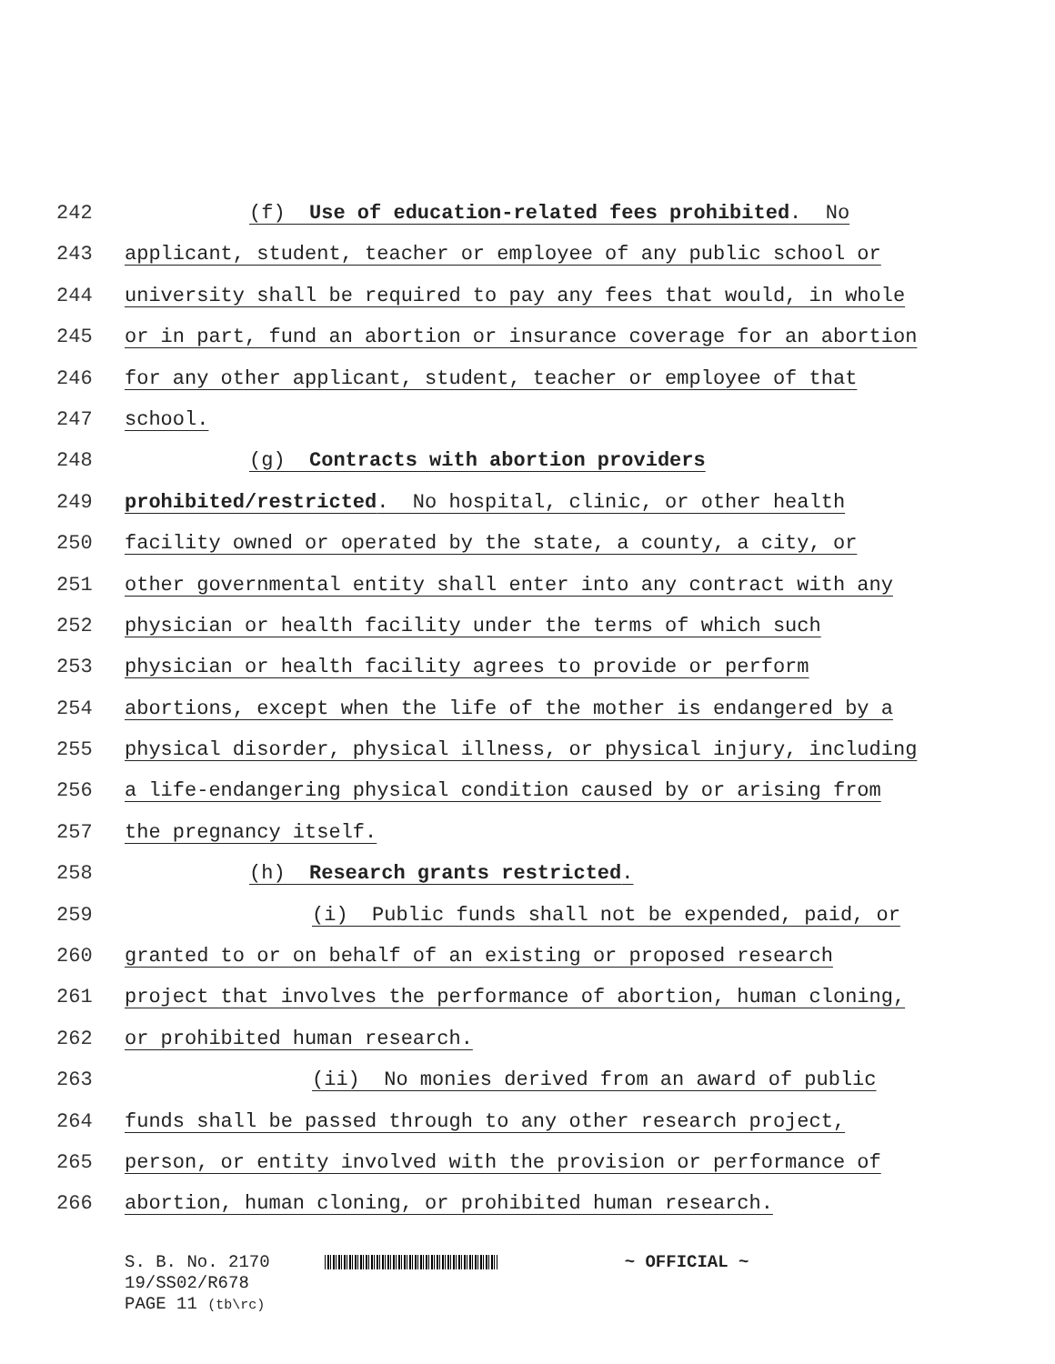242 (f) Use of education-related fees prohibited. No
243 applicant, student, teacher or employee of any public school or
244 university shall be required to pay any fees that would, in whole
245 or in part, fund an abortion or insurance coverage for an abortion
246 for any other applicant, student, teacher or employee of that
247 school.
248 (g) Contracts with abortion providers
249 prohibited/restricted. No hospital, clinic, or other health
250 facility owned or operated by the state, a county, a city, or
251 other governmental entity shall enter into any contract with any
252 physician or health facility under the terms of which such
253 physician or health facility agrees to provide or perform
254 abortions, except when the life of the mother is endangered by a
255 physical disorder, physical illness, or physical injury, including
256 a life-endangering physical condition caused by or arising from
257 the pregnancy itself.
258 (h) Research grants restricted.
259 (i) Public funds shall not be expended, paid, or
260 granted to or on behalf of an existing or proposed research
261 project that involves the performance of abortion, human cloning,
262 or prohibited human research.
263 (ii) No monies derived from an award of public
264 funds shall be passed through to any other research project,
265 person, or entity involved with the provision or performance of
266 abortion, human cloning, or prohibited human research.
S. B. No. 2170 ~ OFFICIAL ~
19/SS02/R678
PAGE 11 (tb\rc)